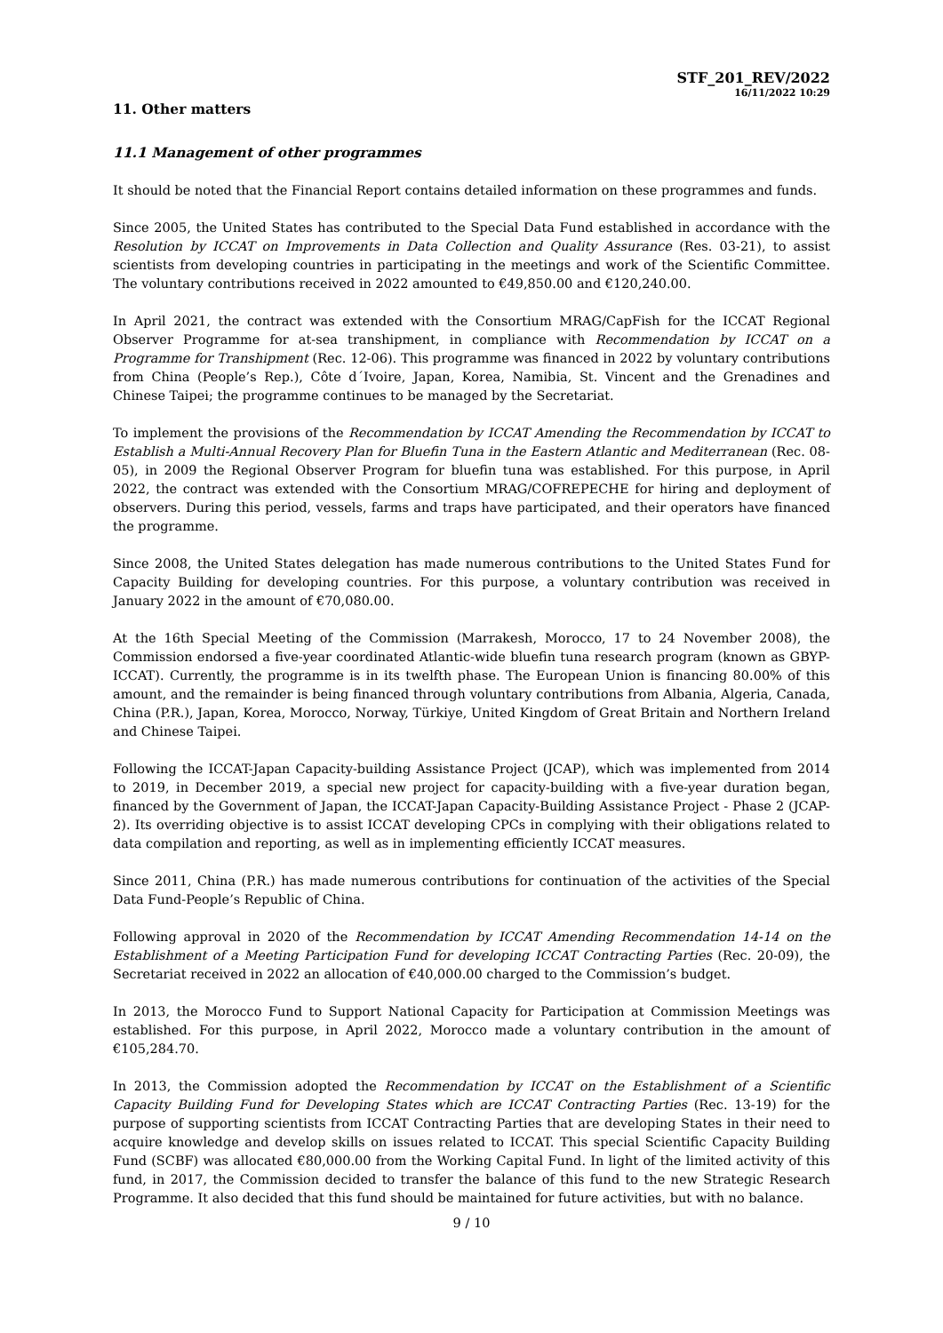STF_201_REV/2022
16/11/2022 10:29
11. Other matters
11.1 Management of other programmes
It should be noted that the Financial Report contains detailed information on these programmes and funds.
Since 2005, the United States has contributed to the Special Data Fund established in accordance with the Resolution by ICCAT on Improvements in Data Collection and Quality Assurance (Res. 03-21), to assist scientists from developing countries in participating in the meetings and work of the Scientific Committee. The voluntary contributions received in 2022 amounted to €49,850.00 and €120,240.00.
In April 2021, the contract was extended with the Consortium MRAG/CapFish for the ICCAT Regional Observer Programme for at-sea transhipment, in compliance with Recommendation by ICCAT on a Programme for Transhipment (Rec. 12-06). This programme was financed in 2022 by voluntary contributions from China (People’s Rep.), Côte d´Ivoire, Japan, Korea, Namibia, St. Vincent and the Grenadines and Chinese Taipei; the programme continues to be managed by the Secretariat.
To implement the provisions of the Recommendation by ICCAT Amending the Recommendation by ICCAT to Establish a Multi-Annual Recovery Plan for Bluefin Tuna in the Eastern Atlantic and Mediterranean (Rec. 08-05), in 2009 the Regional Observer Program for bluefin tuna was established. For this purpose, in April 2022, the contract was extended with the Consortium MRAG/COFREPECHE for hiring and deployment of observers. During this period, vessels, farms and traps have participated, and their operators have financed the programme.
Since 2008, the United States delegation has made numerous contributions to the United States Fund for Capacity Building for developing countries. For this purpose, a voluntary contribution was received in January 2022 in the amount of €70,080.00.
At the 16th Special Meeting of the Commission (Marrakesh, Morocco, 17 to 24 November 2008), the Commission endorsed a five-year coordinated Atlantic-wide bluefin tuna research program (known as GBYP-ICCAT). Currently, the programme is in its twelfth phase. The European Union is financing 80.00% of this amount, and the remainder is being financed through voluntary contributions from Albania, Algeria, Canada, China (P.R.), Japan, Korea, Morocco, Norway, Türkiye, United Kingdom of Great Britain and Northern Ireland and Chinese Taipei.
Following the ICCAT-Japan Capacity-building Assistance Project (JCAP), which was implemented from 2014 to 2019, in December 2019, a special new project for capacity-building with a five-year duration began, financed by the Government of Japan, the ICCAT-Japan Capacity-Building Assistance Project - Phase 2 (JCAP-2). Its overriding objective is to assist ICCAT developing CPCs in complying with their obligations related to data compilation and reporting, as well as in implementing efficiently ICCAT measures.
Since 2011, China (P.R.) has made numerous contributions for continuation of the activities of the Special Data Fund-People’s Republic of China.
Following approval in 2020 of the Recommendation by ICCAT Amending Recommendation 14-14 on the Establishment of a Meeting Participation Fund for developing ICCAT Contracting Parties (Rec. 20-09), the Secretariat received in 2022 an allocation of €40,000.00 charged to the Commission’s budget.
In 2013, the Morocco Fund to Support National Capacity for Participation at Commission Meetings was established. For this purpose, in April 2022, Morocco made a voluntary contribution in the amount of €105,284.70.
In 2013, the Commission adopted the Recommendation by ICCAT on the Establishment of a Scientific Capacity Building Fund for Developing States which are ICCAT Contracting Parties (Rec. 13-19) for the purpose of supporting scientists from ICCAT Contracting Parties that are developing States in their need to acquire knowledge and develop skills on issues related to ICCAT. This special Scientific Capacity Building Fund (SCBF) was allocated €80,000.00 from the Working Capital Fund. In light of the limited activity of this fund, in 2017, the Commission decided to transfer the balance of this fund to the new Strategic Research Programme. It also decided that this fund should be maintained for future activities, but with no balance.
9 / 10